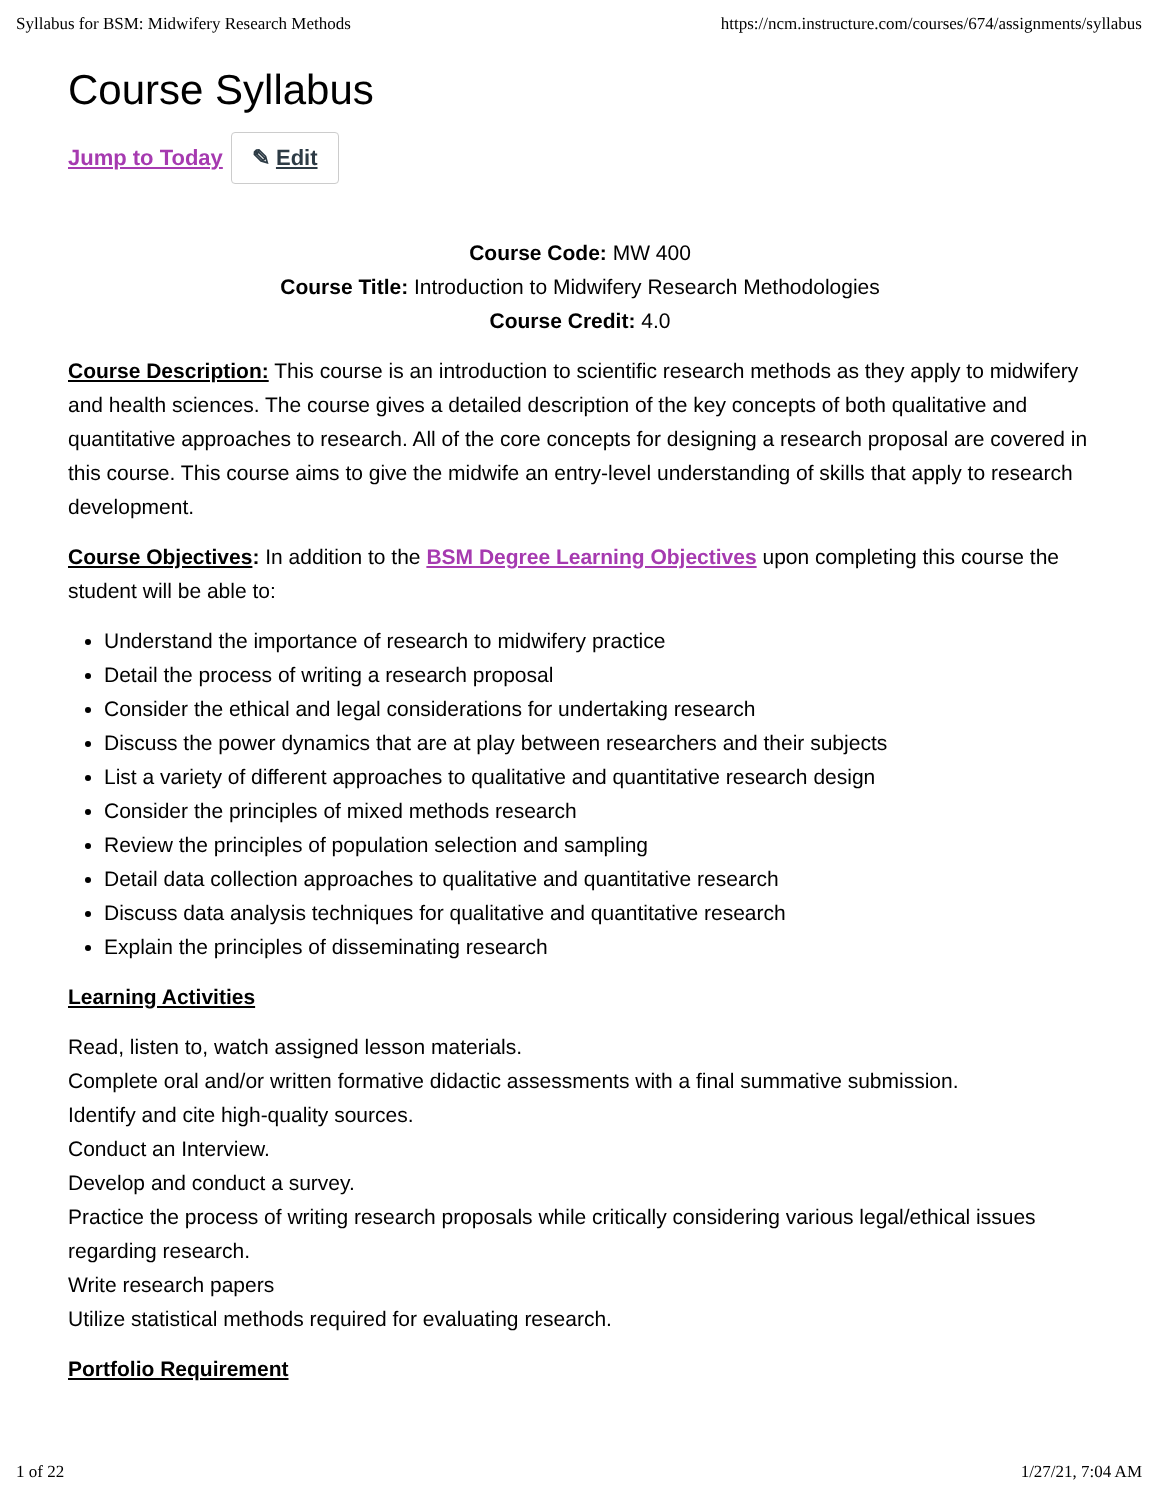Syllabus for BSM: Midwifery Research Methods https://ncm.instructure.com/courses/674/assignments/syllabus
Course Syllabus
Jump to Today ✎ Edit
Course Code: MW 400
Course Title: Introduction to Midwifery Research Methodologies
Course Credit: 4.0
Course Description: This course is an introduction to scientific research methods as they apply to midwifery and health sciences. The course gives a detailed description of the key concepts of both qualitative and quantitative approaches to research. All of the core concepts for designing a research proposal are covered in this course. This course aims to give the midwife an entry-level understanding of skills that apply to research development.
Course Objectives: In addition to the BSM Degree Learning Objectives upon completing this course the student will be able to:
Understand the importance of research to midwifery practice
Detail the process of writing a research proposal
Consider the ethical and legal considerations for undertaking research
Discuss the power dynamics that are at play between researchers and their subjects
List a variety of different approaches to qualitative and quantitative research design
Consider the principles of mixed methods research
Review the principles of population selection and sampling
Detail data collection approaches to qualitative and quantitative research
Discuss data analysis techniques for qualitative and quantitative research
Explain the principles of disseminating research
Learning Activities
Read, listen to, watch assigned lesson materials.
Complete oral and/or written formative didactic assessments with a final summative submission.
Identify and cite high-quality sources.
Conduct an Interview.
Develop and conduct a survey.
Practice the process of writing research proposals while critically considering various legal/ethical issues regarding research.
Write research papers
Utilize statistical methods required for evaluating research.
Portfolio Requirement
1 of 22 1/27/21, 7:04 AM